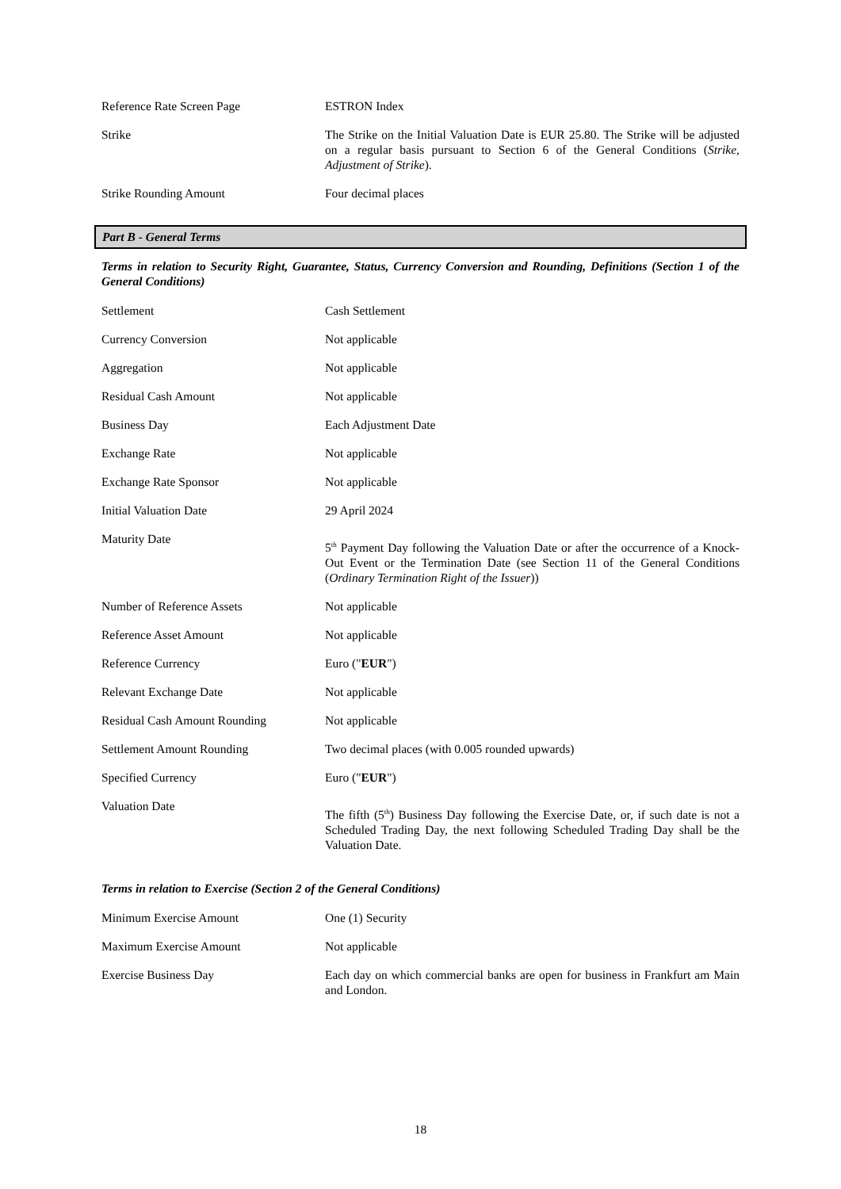| Reference Rate Screen Page | ESTRON Index |
| Strike | The Strike on the Initial Valuation Date is EUR 25.80. The Strike will be adjusted on a regular basis pursuant to Section 6 of the General Conditions ( Strike, Adjustment of Strike ). |
| Strike Rounding Amount | Four decimal places |
Part B - General Terms
Terms in relation to Security Right, Guarantee, Status, Currency Conversion and Rounding, Definitions (Section 1 of the General Conditions)
| Settlement | Cash Settlement |
| Currency Conversion | Not applicable |
| Aggregation | Not applicable |
| Residual Cash Amount | Not applicable |
| Business Day | Each Adjustment Date |
| Exchange Rate | Not applicable |
| Exchange Rate Sponsor | Not applicable |
| Initial Valuation Date | 29 April 2024 |
| Maturity Date | 5<sup>th</sup> Payment Day following the Valuation Date or after the occurrence of a Knock-Out Event or the Termination Date (see Section 11 of the General Conditions ( Ordinary Termination Right of the Issuer )) |
| Number of Reference Assets | Not applicable |
| Reference Asset Amount | Not applicable |
| Reference Currency | Euro (" EUR ") |
| Relevant Exchange Date | Not applicable |
| Residual Cash Amount Rounding | Not applicable |
| Settlement Amount Rounding | Two decimal places (with 0.005 rounded upwards) |
| Specified Currency | Euro (" EUR ") |
| Valuation Date | The fifth (5<sup>th</sup>) Business Day following the Exercise Date, or, if such date is not a Scheduled Trading Day, the next following Scheduled Trading Day shall be the Valuation Date. |
Terms in relation to Exercise (Section 2 of the General Conditions)
| Minimum Exercise Amount | One (1) Security |
| Maximum Exercise Amount | Not applicable |
| Exercise Business Day | Each day on which commercial banks are open for business in Frankfurt am Main and London. |
18